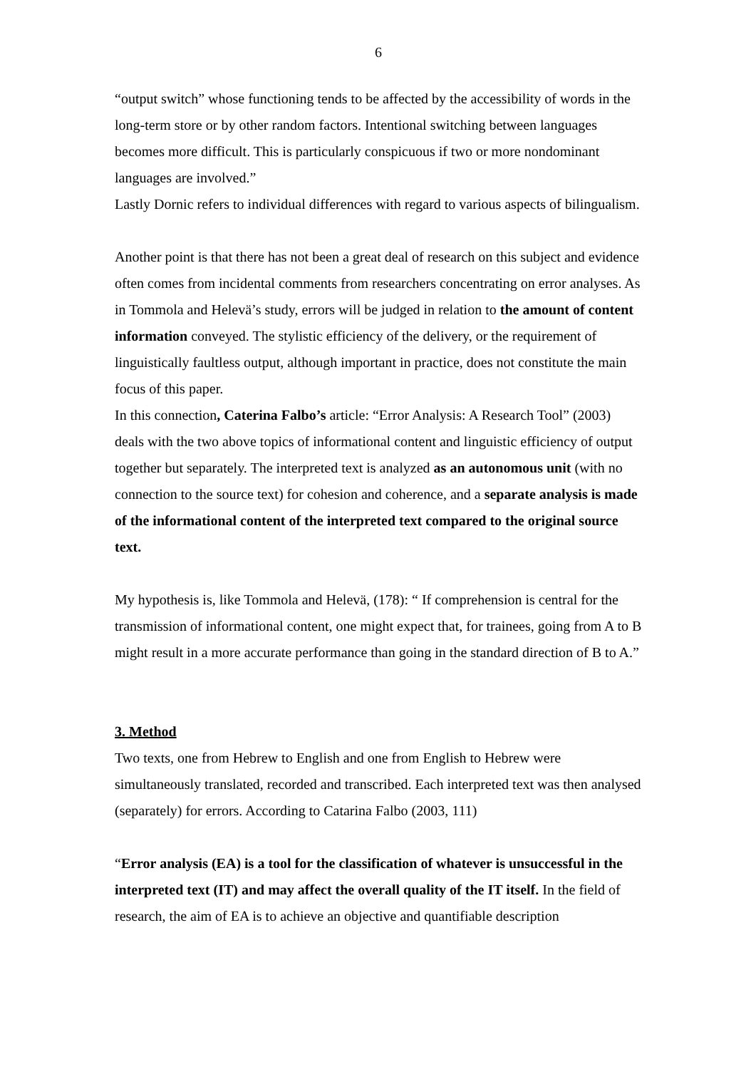6
“output switch” whose functioning tends to be affected by the accessibility of words in the long-term store or by other random factors. Intentional switching between languages becomes more difficult. This is particularly conspicuous if two or more nondominant languages are involved.”
Lastly Dornic refers to individual differences with regard to various aspects of bilingualism.
Another point is that there has not been a great deal of research on this subject and evidence often comes from incidental comments from researchers concentrating on error analyses. As in Tommola and Helevä’s study, errors will be judged in relation to the amount of content information conveyed. The stylistic efficiency of the delivery, or the requirement of linguistically faultless output, although important in practice, does not constitute the main focus of this paper.
In this connection, Caterina Falbo’s article: “Error Analysis: A Research Tool” (2003) deals with the two above topics of informational content and linguistic efficiency of output together but separately. The interpreted text is analyzed as an autonomous unit (with no connection to the source text) for cohesion and coherence, and a separate analysis is made of the informational content of the interpreted text compared to the original source text.
My hypothesis is, like Tommola and Helevä, (178): “ If comprehension is central for the transmission of informational content, one might expect that, for trainees, going from A to B might result in a more accurate performance than going in the standard direction of B to A.”
3. Method
Two texts, one from Hebrew to English and one from English to Hebrew were simultaneously translated, recorded and transcribed. Each interpreted text was then analysed (separately) for errors. According to Catarina Falbo (2003, 111)
“Error analysis (EA) is a tool for the classification of whatever is unsuccessful in the interpreted text (IT) and may affect the overall quality of the IT itself. In the field of research, the aim of EA is to achieve an objective and quantifiable description